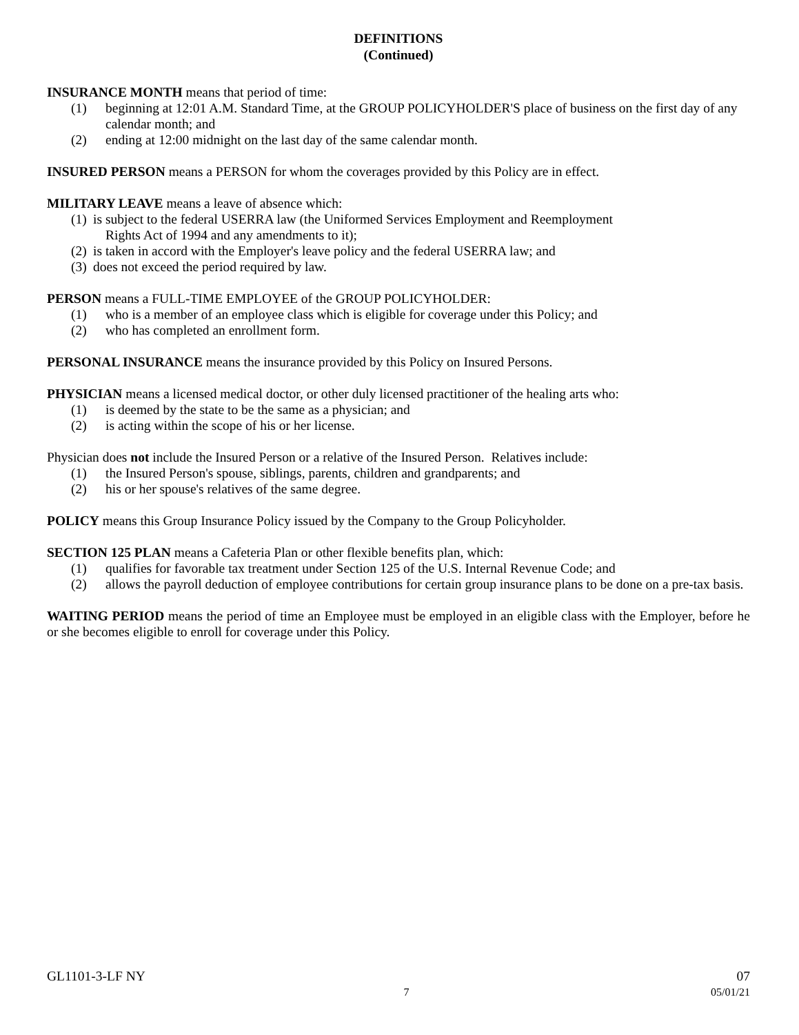DEFINITIONS
(Continued)
INSURANCE MONTH means that period of time:
(1) beginning at 12:01 A.M. Standard Time, at the GROUP POLICYHOLDER'S place of business on the first day of any calendar month; and
(2) ending at 12:00 midnight on the last day of the same calendar month.
INSURED PERSON means a PERSON for whom the coverages provided by this Policy are in effect.
MILITARY LEAVE means a leave of absence which:
(1) is subject to the federal USERRA law (the Uniformed Services Employment and Reemployment
Rights Act of 1994 and any amendments to it);
(2) is taken in accord with the Employer's leave policy and the federal USERRA law; and
(3) does not exceed the period required by law.
PERSON means a FULL-TIME EMPLOYEE of the GROUP POLICYHOLDER:
(1) who is a member of an employee class which is eligible for coverage under this Policy; and
(2) who has completed an enrollment form.
PERSONAL INSURANCE means the insurance provided by this Policy on Insured Persons.
PHYSICIAN means a licensed medical doctor, or other duly licensed practitioner of the healing arts who:
(1) is deemed by the state to be the same as a physician; and
(2) is acting within the scope of his or her license.
Physician does not include the Insured Person or a relative of the Insured Person. Relatives include:
(1) the Insured Person's spouse, siblings, parents, children and grandparents; and
(2) his or her spouse's relatives of the same degree.
POLICY means this Group Insurance Policy issued by the Company to the Group Policyholder.
SECTION 125 PLAN means a Cafeteria Plan or other flexible benefits plan, which:
(1) qualifies for favorable tax treatment under Section 125 of the U.S. Internal Revenue Code; and
(2) allows the payroll deduction of employee contributions for certain group insurance plans to be done on a pre-tax basis.
WAITING PERIOD means the period of time an Employee must be employed in an eligible class with the Employer, before he or she becomes eligible to enroll for coverage under this Policy.
GL1101-3-LF NY 07
7 05/01/21